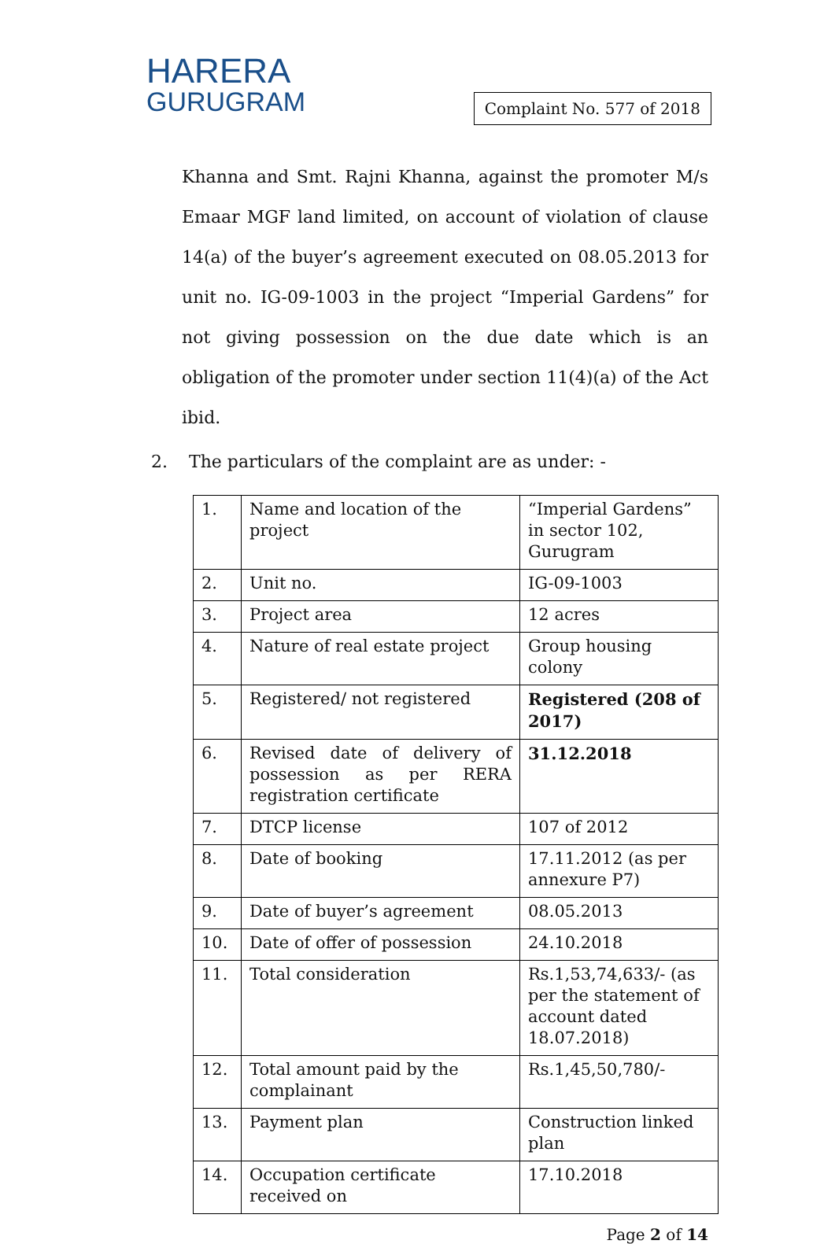HARERA
GURUGRAM
Complaint No. 577 of 2018
Khanna and Smt. Rajni Khanna, against the promoter M/s Emaar MGF land limited, on account of violation of clause 14(a) of the buyer’s agreement executed on 08.05.2013 for unit no. IG-09-1003 in the project “Imperial Gardens” for not giving possession on the due date which is an obligation of the promoter under section 11(4)(a) of the Act ibid.
2. The particulars of the complaint are as under: -
| 1. | Name and location of the project | “Imperial Gardens” in sector 102, Gurugram |
| 2. | Unit no. | IG-09-1003 |
| 3. | Project area | 12 acres |
| 4. | Nature of real estate project | Group housing colony |
| 5. | Registered/ not registered | Registered (208 of 2017) |
| 6. | Revised date of delivery of possession as per RERA registration certificate | 31.12.2018 |
| 7. | DTCP license | 107 of 2012 |
| 8. | Date of booking | 17.11.2012 (as per annexure P7) |
| 9. | Date of buyer’s agreement | 08.05.2013 |
| 10. | Date of offer of possession | 24.10.2018 |
| 11. | Total consideration | Rs.1,53,74,633/- (as per the statement of account dated 18.07.2018) |
| 12. | Total amount paid by the complainant | Rs.1,45,50,780/- |
| 13. | Payment plan | Construction linked plan |
| 14. | Occupation certificate received on | 17.10.2018 |
Page 2 of 14